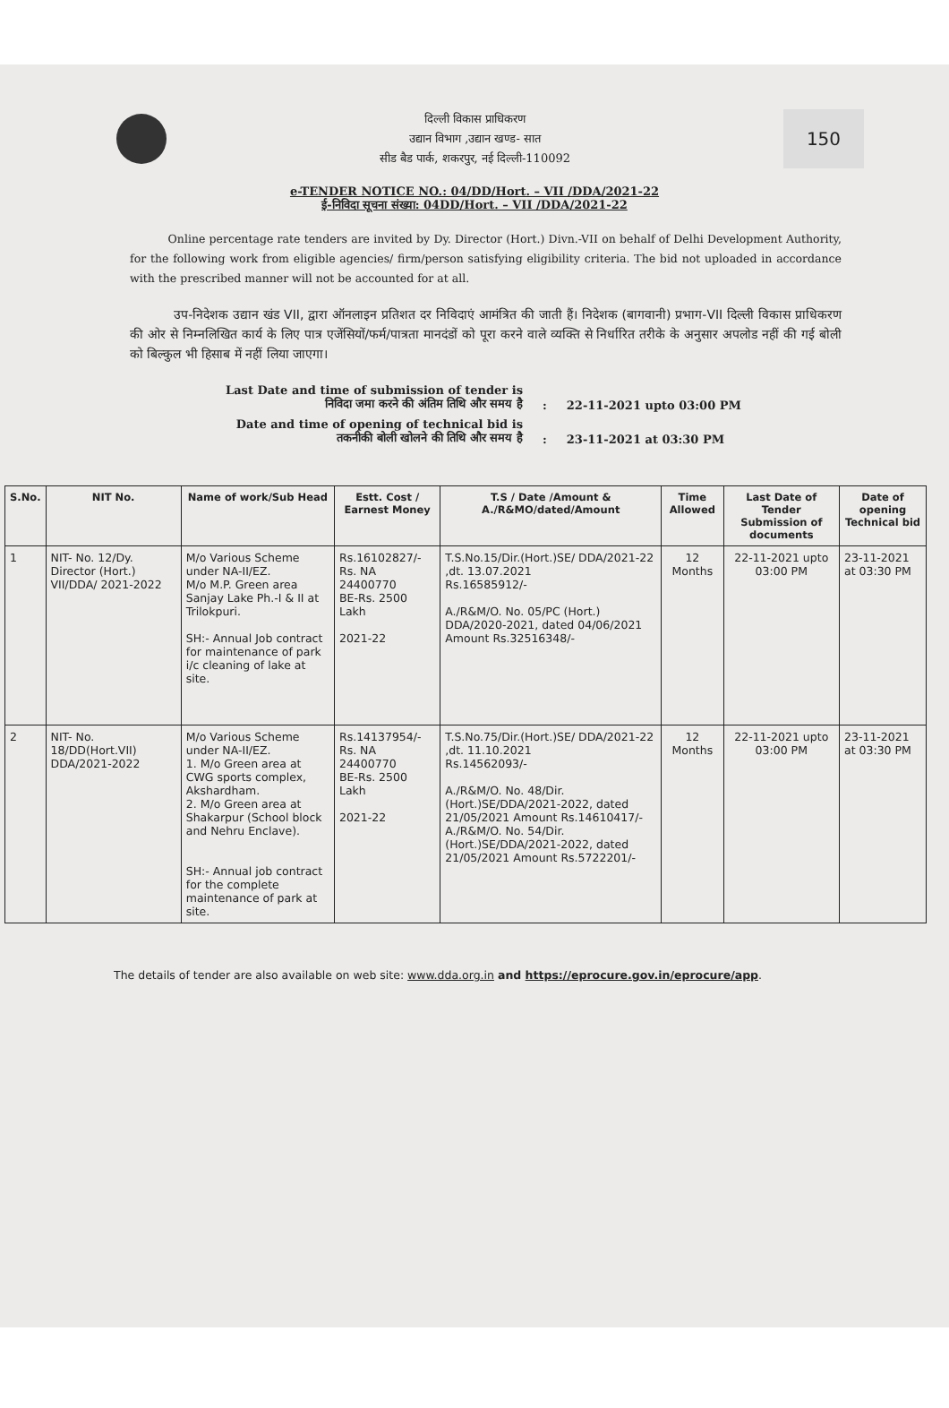दिल्ली विकास प्राधिकरण
उद्यान विभाग ,उद्यान खण्ड- सात
सीड बैड पार्क, शकरपुर, नई दिल्ली-110092
150
e-TENDER NOTICE NO.: 04/DD/Hort. – VII /DDA/2021-22
ई-निविदा सूचना संख्या: 04DD/Hort. – VII /DDA/2021-22
Online percentage rate tenders are invited by Dy. Director (Hort.) Divn.-VII on behalf of Delhi Development Authority, for the following work from eligible agencies/ firm/person satisfying eligibility criteria. The bid not uploaded in accordance with the prescribed manner will not be accounted for at all.
उप-निदेशक उद्यान खंड VII, द्वारा ऑनलाइन प्रतिशत दर निविदाएं आमंत्रित की जाती हैं। निदेशक (बागवानी) प्रभाग-VII दिल्ली विकास प्राधिकरण की ओर से निम्नलिखित कार्य के लिए पात्र एजेंसियों/फर्म/पात्रता मानदंडों को पूरा करने वाले व्यक्ति से निर्धारित तरीके के अनुसार अपलोड नहीं की गई बोली को बिल्कुल भी हिसाब में नहीं लिया जाएगा।
| Last Date and time of submission of tender is निविदा जमा करने की अंतिम तिथि और समय है | : | 22-11-2021 upto 03:00 PM |
| Date and time of opening of technical bid is तकनीकी बोली खोलने की तिथि और समय है | : | 23-11-2021 at 03:30 PM |
| S.No. | NIT No. | Name of work/Sub Head | Estt. Cost / Earnest Money | T.S / Date /Amount & A./R&MO/dated/Amount | Time Allowed | Last Date of Tender Submission of documents | Date of opening Technical bid |
| --- | --- | --- | --- | --- | --- | --- | --- |
| 1 | NIT- No. 12/Dy. Director (Hort.) VII/DDA/ 2021-2022 | M/o Various Scheme under NA-II/EZ. M/o M.P. Green area Sanjay Lake Ph.-I & II at Trilokpuri. SH:- Annual Job contract for maintenance of park i/c cleaning of lake at site. | Rs.16102827/- Rs. NA 24400770 BE-Rs. 2500 Lakh 2021-22 | T.S.No.15/Dir.(Hort.)SE/ DDA/2021-22 ,dt. 13.07.2021 Rs.16585912/- A./R&M/O. No. 05/PC (Hort.) DDA/2020-2021, dated 04/06/2021 Amount Rs.32516348/- | 12 Months | 22-11-2021 upto 03:00 PM | 23-11-2021 at 03:30 PM |
| 2 | NIT- No. 18/DD(Hort.VII) DDA/2021-2022 | M/o Various Scheme under NA-II/EZ. 1. M/o Green area at CWG sports complex, Akshardham. 2. M/o Green area at Shakarpur (School block and Nehru Enclave). SH:- Annual job contract for the complete maintenance of park at site. | Rs.14137954/- Rs. NA 24400770 BE-Rs. 2500 Lakh 2021-22 | T.S.No.75/Dir.(Hort.)SE/ DDA/2021-22 ,dt. 11.10.2021 Rs.14562093/- A./R&M/O. No. 48/Dir. (Hort.)SE/DDA/2021-2022, dated 21/05/2021 Amount Rs.14610417/- A./R&M/O. No. 54/Dir. (Hort.)SE/DDA/2021-2022, dated 21/05/2021 Amount Rs.5722201/- | 12 Months | 22-11-2021 upto 03:00 PM | 23-11-2021 at 03:30 PM |
The details of tender are also available on web site: www.dda.org.in and https://eprocure.gov.in/eprocure/app.